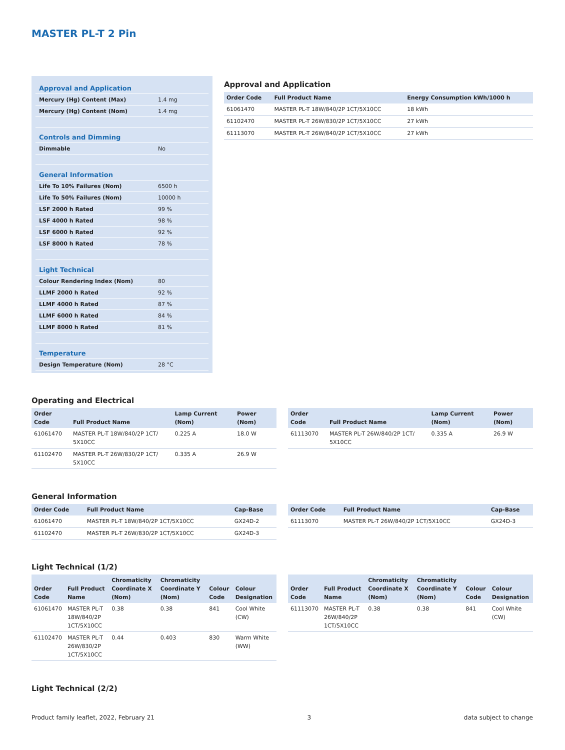MASTER PL-T 2 Pin
| Approval and Application | |
| Mercury (Hg) Content (Max) | 1.4 mg |
| Mercury (Hg) Content (Nom) | 1.4 mg |
| Controls and Dimming | |
| Dimmable | No |
| General Information | |
| Life To 10% Failures (Nom) | 6500 h |
| Life To 50% Failures (Nom) | 10000 h |
| LSF 2000 h Rated | 99 % |
| LSF 4000 h Rated | 98 % |
| LSF 6000 h Rated | 92 % |
| LSF 8000 h Rated | 78 % |
| Light Technical | |
| Colour Rendering Index (Nom) | 80 |
| LLMF 2000 h Rated | 92 % |
| LLMF 4000 h Rated | 87 % |
| LLMF 6000 h Rated | 84 % |
| LLMF 8000 h Rated | 81 % |
| Temperature | |
| Design Temperature (Nom) | 28 °C |
Approval and Application
| Order Code | Full Product Name | Energy Consumption kWh/1000 h |
| --- | --- | --- |
| 61061470 | MASTER PL-T 18W/840/2P 1CT/5X10CC | 18 kWh |
| 61102470 | MASTER PL-T 26W/830/2P 1CT/5X10CC | 27 kWh |
| 61113070 | MASTER PL-T 26W/840/2P 1CT/5X10CC | 27 kWh |
Operating and Electrical
| Order Code | Full Product Name | Lamp Current (Nom) | Power (Nom) |
| --- | --- | --- | --- |
| 61061470 | MASTER PL-T 18W/840/2P 1CT/ 5X10CC | 0.225 A | 18.0 W |
| 61102470 | MASTER PL-T 26W/830/2P 1CT/ 5X10CC | 0.335 A | 26.9 W |
| Order Code | Full Product Name | Lamp Current (Nom) | Power (Nom) |
| --- | --- | --- | --- |
| 61113070 | MASTER PL-T 26W/840/2P 1CT/ 5X10CC | 0.335 A | 26.9 W |
General Information
| Order Code | Full Product Name | Cap-Base |
| --- | --- | --- |
| 61061470 | MASTER PL-T 18W/840/2P 1CT/5X10CC | GX24D-2 |
| 61102470 | MASTER PL-T 26W/830/2P 1CT/5X10CC | GX24D-3 |
| Order Code | Full Product Name | Cap-Base |
| --- | --- | --- |
| 61113070 | MASTER PL-T 26W/840/2P 1CT/5X10CC | GX24D-3 |
Light Technical (1/2)
| Order Code | Full Product Name | Chromaticity Coordinate X (Nom) | Chromaticity Coordinate Y (Nom) | Colour Code | Colour Designation |
| --- | --- | --- | --- | --- | --- |
| 61061470 | MASTER PL-T 18W/840/2P 1CT/5X10CC | 0.38 | 0.38 | 841 | Cool White (CW) |
| 61102470 | MASTER PL-T 26W/830/2P 1CT/5X10CC | 0.44 | 0.403 | 830 | Warm White (WW) |
| Order Code | Full Product Name | Chromaticity Coordinate X (Nom) | Chromaticity Coordinate Y (Nom) | Colour Code | Colour Designation |
| --- | --- | --- | --- | --- | --- |
| 61113070 | MASTER PL-T 26W/840/2P 1CT/5X10CC | 0.38 | 0.38 | 841 | Cool White (CW) |
Light Technical (2/2)
Product family leaflet, 2022, February 21 3 data subject to change